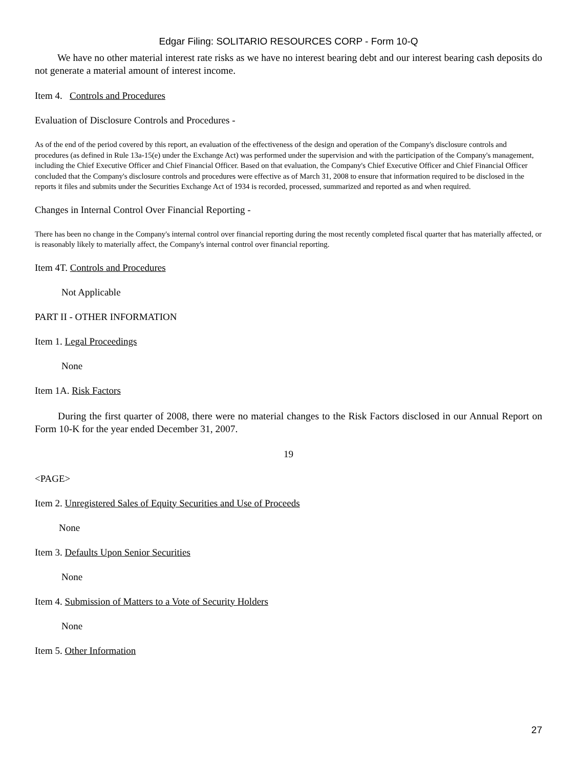Edgar Filing: SOLITARIO RESOURCES CORP - Form 10-Q
   We have no other material interest rate risks as we have no interest bearing debt and our interest bearing cash deposits do not generate a material amount of interest income.
Item 4. Controls and Procedures
Evaluation of Disclosure Controls and Procedures -
As of the end of the period covered by this report, an evaluation of the effectiveness of the design and operation of the Company's disclosure controls and procedures (as defined in Rule 13a-15(e) under the Exchange Act) was performed under the supervision and with the participation of the Company's management, including the Chief Executive Officer and Chief Financial Officer. Based on that evaluation, the Company's Chief Executive Officer and Chief Financial Officer concluded that the Company's disclosure controls and procedures were effective as of March 31, 2008 to ensure that information required to be disclosed in the reports it files and submits under the Securities Exchange Act of 1934 is recorded, processed, summarized and reported as and when required.
Changes in Internal Control Over Financial Reporting -
There has been no change in the Company's internal control over financial reporting during the most recently completed fiscal quarter that has materially affected, or is reasonably likely to materially affect, the Company's internal control over financial reporting.
Item 4T. Controls and Procedures
Not Applicable
PART II - OTHER INFORMATION
Item 1. Legal Proceedings
None
Item 1A. Risk Factors
   During the first quarter of 2008, there were no material changes to the Risk Factors disclosed in our Annual Report on Form 10-K for the year ended December 31, 2007.
19
<PAGE>
Item 2. Unregistered Sales of Equity Securities and Use of Proceeds
None
Item 3. Defaults Upon Senior Securities
None
Item 4. Submission of Matters to a Vote of Security Holders
None
Item 5. Other Information
27